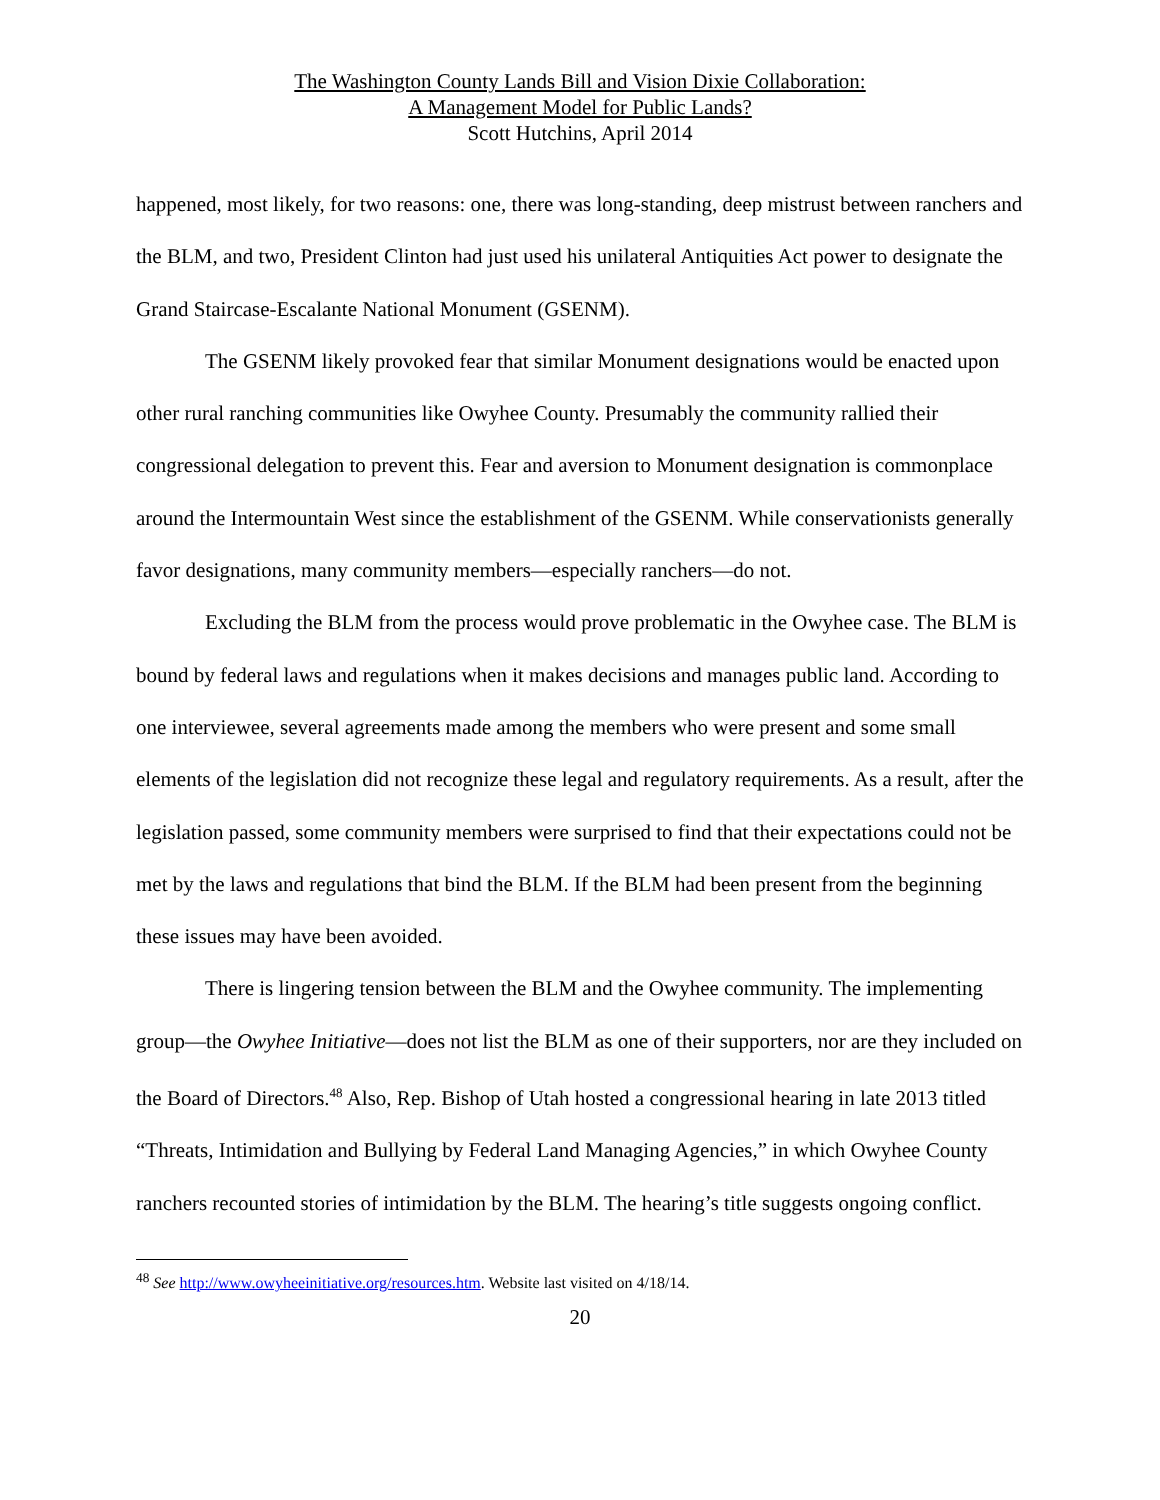The Washington County Lands Bill and Vision Dixie Collaboration:
A Management Model for Public Lands?
Scott Hutchins, April 2014
happened, most likely, for two reasons: one, there was long-standing, deep mistrust between ranchers and the BLM, and two, President Clinton had just used his unilateral Antiquities Act power to designate the Grand Staircase-Escalante National Monument (GSENM).
The GSENM likely provoked fear that similar Monument designations would be enacted upon other rural ranching communities like Owyhee County. Presumably the community rallied their congressional delegation to prevent this. Fear and aversion to Monument designation is commonplace around the Intermountain West since the establishment of the GSENM. While conservationists generally favor designations, many community members—especially ranchers—do not.
Excluding the BLM from the process would prove problematic in the Owyhee case. The BLM is bound by federal laws and regulations when it makes decisions and manages public land. According to one interviewee, several agreements made among the members who were present and some small elements of the legislation did not recognize these legal and regulatory requirements. As a result, after the legislation passed, some community members were surprised to find that their expectations could not be met by the laws and regulations that bind the BLM. If the BLM had been present from the beginning these issues may have been avoided.
There is lingering tension between the BLM and the Owyhee community. The implementing group—the Owyhee Initiative—does not list the BLM as one of their supporters, nor are they included on the Board of Directors.<sup>48</sup> Also, Rep. Bishop of Utah hosted a congressional hearing in late 2013 titled “Threats, Intimidation and Bullying by Federal Land Managing Agencies,” in which Owyhee County ranchers recounted stories of intimidation by the BLM. The hearing’s title suggests ongoing conflict.
<sup>48</sup> See http://www.owyheeinitiative.org/resources.htm. Website last visited on 4/18/14.
20